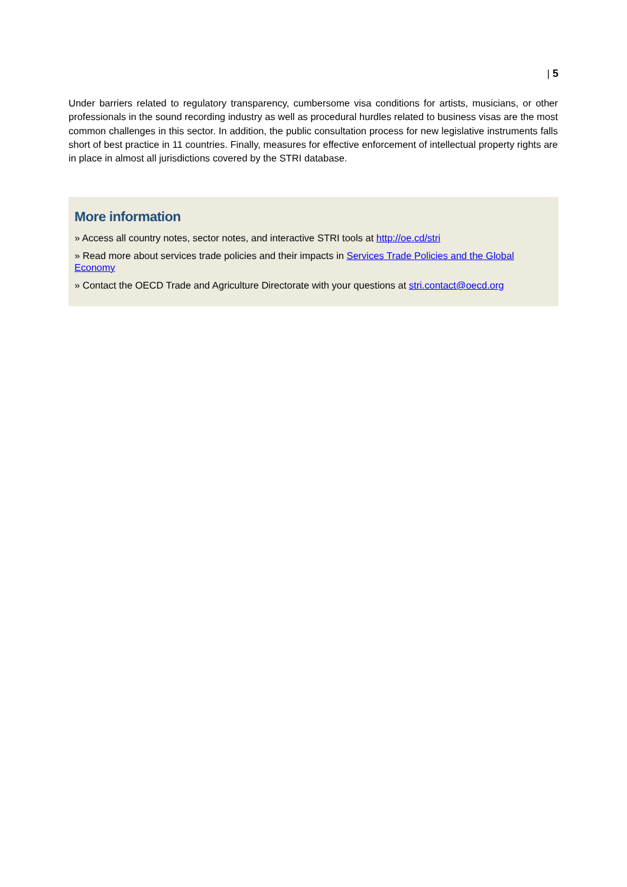| 5
Under barriers related to regulatory transparency, cumbersome visa conditions for artists, musicians, or other professionals in the sound recording industry as well as procedural hurdles related to business visas are the most common challenges in this sector. In addition, the public consultation process for new legislative instruments falls short of best practice in 11 countries. Finally, measures for effective enforcement of intellectual property rights are in place in almost all jurisdictions covered by the STRI database.
More information
» Access all country notes, sector notes, and interactive STRI tools at http://oe.cd/stri
» Read more about services trade policies and their impacts in Services Trade Policies and the Global Economy
» Contact the OECD Trade and Agriculture Directorate with your questions at stri.contact@oecd.org